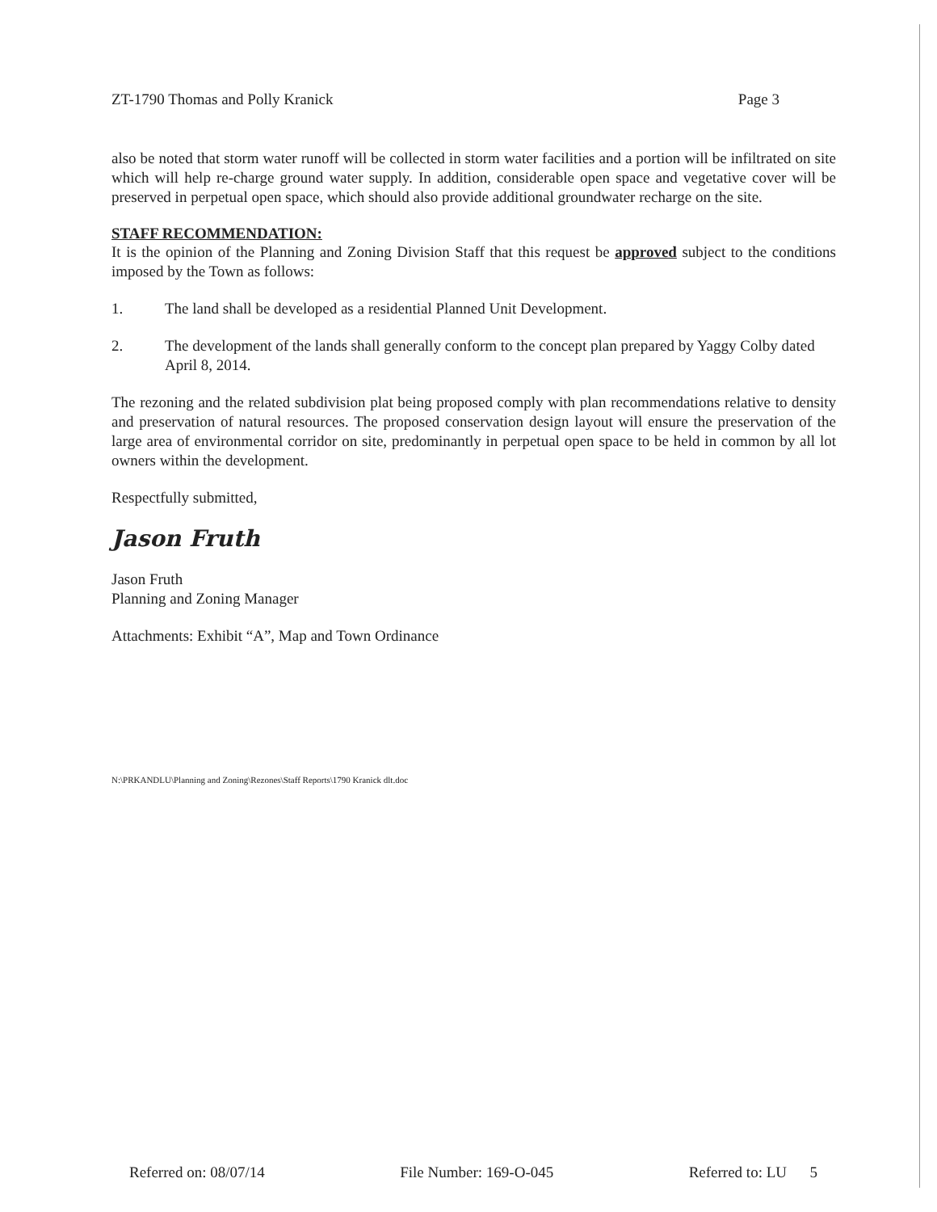ZT-1790 Thomas and Polly Kranick Page 3
also be noted that storm water runoff will be collected in storm water facilities and a portion will be infiltrated on site which will help re-charge ground water supply. In addition, considerable open space and vegetative cover will be preserved in perpetual open space, which should also provide additional groundwater recharge on the site.
STAFF RECOMMENDATION:
It is the opinion of the Planning and Zoning Division Staff that this request be approved subject to the conditions imposed by the Town as follows:
1. The land shall be developed as a residential Planned Unit Development.
2. The development of the lands shall generally conform to the concept plan prepared by Yaggy Colby dated April 8, 2014.
The rezoning and the related subdivision plat being proposed comply with plan recommendations relative to density and preservation of natural resources. The proposed conservation design layout will ensure the preservation of the large area of environmental corridor on site, predominantly in perpetual open space to be held in common by all lot owners within the development.
Respectfully submitted,
Jason Fruth
Jason Fruth
Planning and Zoning Manager
Attachments: Exhibit “A”, Map and Town Ordinance
N:\PRKANDLU\Planning and Zoning\Rezones\Staff Reports\1790 Kranick dlt.doc
Referred on: 08/07/14 File Number: 169-O-045 Referred to: LU 5